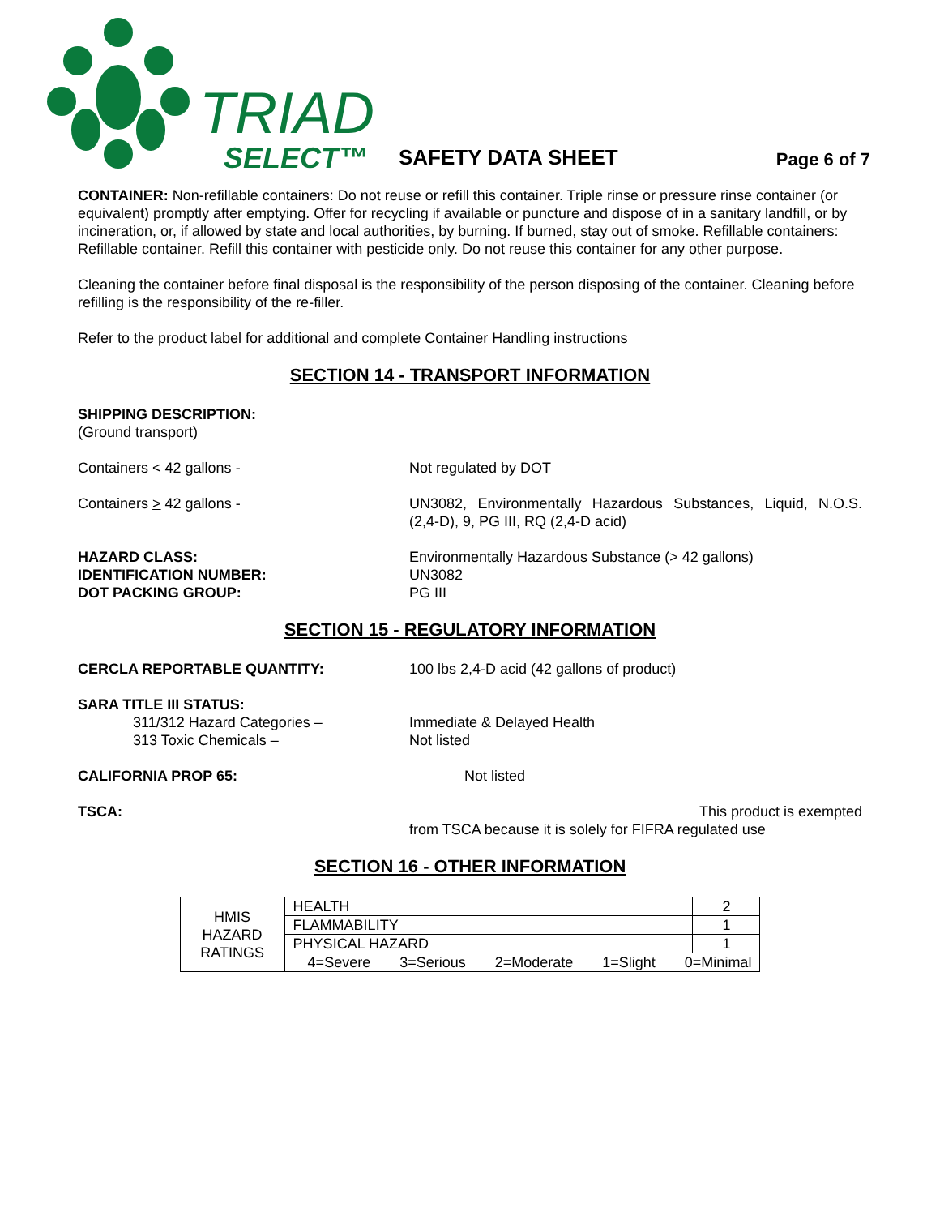TRIAD
SELECT™
SAFETY DATA SHEET
Page 6 of 7
CONTAINER: Non-refillable containers: Do not reuse or refill this container. Triple rinse or pressure rinse container (or equivalent) promptly after emptying. Offer for recycling if available or puncture and dispose of in a sanitary landfill, or by incineration, or, if allowed by state and local authorities, by burning. If burned, stay out of smoke. Refillable containers: Refillable container. Refill this container with pesticide only. Do not reuse this container for any other purpose.
Cleaning the container before final disposal is the responsibility of the person disposing of the container. Cleaning before refilling is the responsibility of the re-filler.
Refer to the product label for additional and complete Container Handling instructions
SECTION 14 - TRANSPORT INFORMATION
SHIPPING DESCRIPTION:
(Ground transport)
Containers < 42 gallons - Not regulated by DOT
Containers > 42 gallons - UN3082, Environmentally Hazardous Substances, Liquid, N.O.S. (2,4-D), 9, PG III, RQ (2,4-D acid)
HAZARD CLASS:
IDENTIFICATION NUMBER:
DOT PACKING GROUP:
Environmentally Hazardous Substance (> 42 gallons)
UN3082
PG III
SECTION 15 - REGULATORY INFORMATION
CERCLA REPORTABLE QUANTITY: 100 lbs 2,4-D acid (42 gallons of product)
SARA TITLE III STATUS:
311/312 Hazard Categories –
313 Toxic Chemicals –
Immediate & Delayed Health
Not listed
CALIFORNIA PROP 65: Not listed
TSCA: This product is exempted
from TSCA because it is solely for FIFRA regulated use
SECTION 16 - OTHER INFORMATION
| HMIS HAZARD RATINGS | HEALTH | 2 |
| | FLAMMABILITY | 1 |
| | PHYSICAL HAZARD | 1 |
| | 4=Severe 3=Serious 2=Moderate 1=Slight 0=Minimal | |